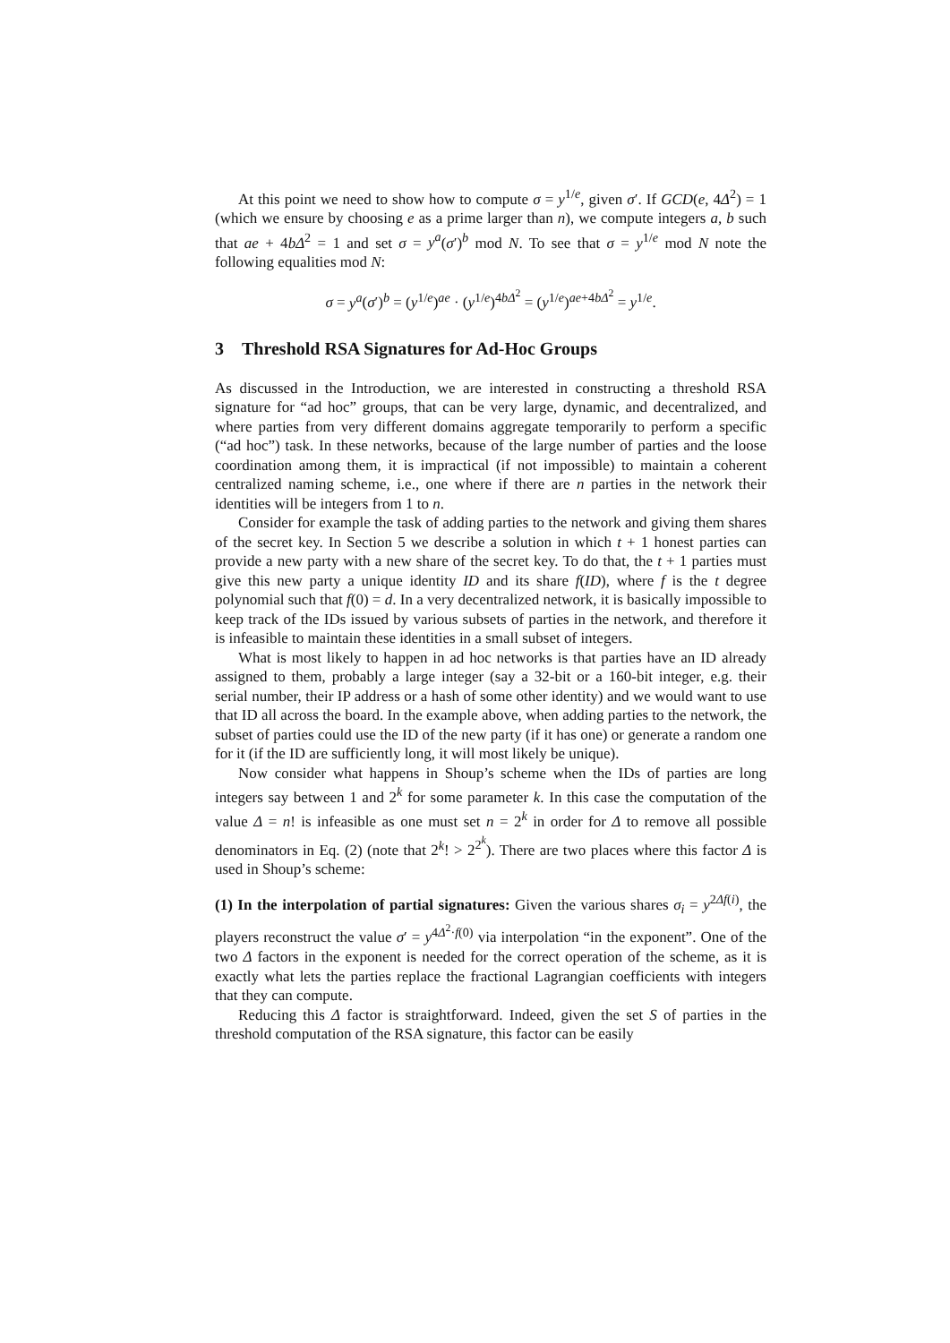At this point we need to show how to compute σ = y<sup>1/e</sup>, given σ′. If GCD(e, 4Δ<sup>2</sup>) = 1 (which we ensure by choosing e as a prime larger than n), we compute integers a, b such that ae + 4bΔ<sup>2</sup> = 1 and set σ = y<sup>a</sup>(σ′)<sup>b</sup> mod N. To see that σ = y<sup>1/e</sup> mod N note the following equalities mod N:
σ = y<sup>a</sup>(σ′)<sup>b</sup> = (y<sup>1/e</sup>)<sup>ae</sup> · (y<sup>1/e</sup>)<sup>4bΔ<sup>2</sup></sup> = (y<sup>1/e</sup>)<sup>ae+4bΔ<sup>2</sup></sup> = y<sup>1/e</sup>.
3 Threshold RSA Signatures for Ad-Hoc Groups
As discussed in the Introduction, we are interested in constructing a threshold RSA signature for “ad hoc” groups, that can be very large, dynamic, and decentralized, and where parties from very different domains aggregate temporarily to perform a specific (“ad hoc”) task. In these networks, because of the large number of parties and the loose coordination among them, it is impractical (if not impossible) to maintain a coherent centralized naming scheme, i.e., one where if there are n parties in the network their identities will be integers from 1 to n.
Consider for example the task of adding parties to the network and giving them shares of the secret key. In Section 5 we describe a solution in which t + 1 honest parties can provide a new party with a new share of the secret key. To do that, the t + 1 parties must give this new party a unique identity ID and its share f(ID), where f is the t degree polynomial such that f(0) = d. In a very decentralized network, it is basically impossible to keep track of the IDs issued by various subsets of parties in the network, and therefore it is infeasible to maintain these identities in a small subset of integers.
What is most likely to happen in ad hoc networks is that parties have an ID already assigned to them, probably a large integer (say a 32-bit or a 160-bit integer, e.g. their serial number, their IP address or a hash of some other identity) and we would want to use that ID all across the board. In the example above, when adding parties to the network, the subset of parties could use the ID of the new party (if it has one) or generate a random one for it (if the ID are sufficiently long, it will most likely be unique).
Now consider what happens in Shoup’s scheme when the IDs of parties are long integers say between 1 and 2<sup>k</sup> for some parameter k. In this case the computation of the value Δ = n! is infeasible as one must set n = 2<sup>k</sup> in order for Δ to remove all possible denominators in Eq. (2) (note that 2<sup>k</sup>! > 2<sup>2<sup>k</sup></sup>). There are two places where this factor Δ is used in Shoup’s scheme:
(1) In the interpolation of partial signatures: Given the various shares σ<sub>i</sub> = y<sup>2Δf(i)</sup>, the players reconstruct the value σ′ = y<sup>4Δ<sup>2</sup>·f(0)</sup> via interpolation “in the exponent”. One of the two Δ factors in the exponent is needed for the correct operation of the scheme, as it is exactly what lets the parties replace the fractional Lagrangian coefficients with integers that they can compute.
Reducing this Δ factor is straightforward. Indeed, given the set S of parties in the threshold computation of the RSA signature, this factor can be easily